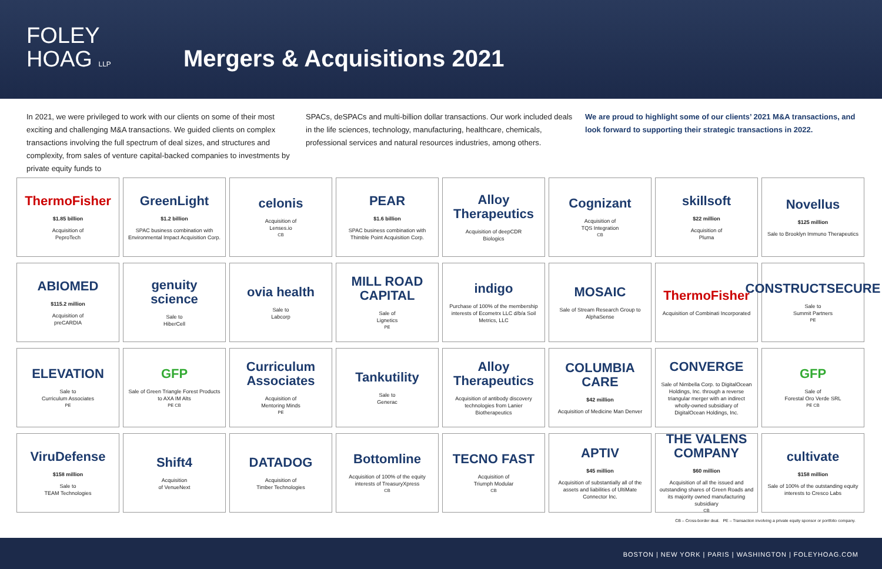FOLEY
HOAG LLP
Mergers & Acquisitions 2021
In 2021, we were privileged to work with our clients on some of their most exciting and challenging M&A transactions. We guided clients on complex transactions involving the full spectrum of deal sizes, and structures and complexity, from sales of venture capital-backed companies to investments by private equity funds to
SPACs, deSPACs and multi-billion dollar transactions. Our work included deals in the life sciences, technology, manufacturing, healthcare, chemicals, professional services and natural resources industries, among others.
We are proud to highlight some of our clients’ 2021 M&A transactions, and look forward to supporting their strategic transactions in 2022.
ThermoFisher
$1.85 billion
Acquisition of
PeproTech
GreenLight
$1.2 billion
SPAC business combination with Environmental Impact Acquisition Corp.
celonis
Acquisition of
Lenses.io <sup>CB</sup>
PEAR
$1.6 billion
SPAC business combination with Thimble Point Acquisition Corp.
Alloy Therapeutics
Acquisition of deepCDR
Biologics
Cognizant
Acquisition of
TQS Integration <sup>CB</sup>
skillsoft
$22 million
Acquisition of
Pluma
Novellus
$125 million
Sale to Brooklyn Immuno Therapeutics
ABIOMED
$115.2 million
Acquisition of
preCARDIA
genuity science
Sale to
HiberCell
ovia health
Sale to
Labcorp
MILL ROAD CAPITAL
Sale of
Lignetics <sup>PE</sup>
indigo
Purchase of 100% of the membership interests of Ecometrx LLC d/b/a Soil Metrics, LLC
MOSAIC
Sale of Stream Research Group to AlphaSense
ThermoFisher
Acquisition of Combinati Incorporated
CONSTRUCTSECURE
Sale to
Summit Partners <sup>PE</sup>
ELEVATION
Sale to
Curriculum Associates <sup>PE</sup>
GFP
Sale of Green Triangle Forest Products to AXA IM Alts <sup>PE CB</sup>
Curriculum Associates
Acquisition of
Mentoring Minds <sup>PE</sup>
Tankutility
Sale to
Generac
Alloy Therapeutics
Acquisition of antibody discovery technologies from Lanier Biotherapeutics
COLUMBIA CARE
$42 million
Acquisition of Medicine Man Denver
CONVERGE
Sale of Nimbella Corp. to DigitalOcean Holdings, Inc. through a reverse triangular merger with an indirect wholly-owned subsidiary of DigitalOcean Holdings, Inc.
GFP
Sale of
Forestal Oro Verde SRL<sup>PE CB</sup>
ViruDefense
$158 million
Sale to
TEAM Technologies
Shift4
Acquisition
of VenueNext
DATADOG
Acquisition of
Timber Technologies
Bottomline
Acquisition of 100% of the equity interests of TreasuryXpress <sup>CB</sup>
TECNO FAST
Acquisition of
Triumph Modular <sup>CB</sup>
APTIV
$45 million
Acquisition of substantially all of the assets and liabilities of UltiMate Connector Inc.
THE VALENS COMPANY
$60 million
Acquisition of all the issued and outstanding shares of Green Roads and its majority owned manufacturing subsidiary <sup>CB</sup>
cultivate
$158 million
Sale of 100% of the outstanding equity interests to Cresco Labs
CB – Cross-border deal. PE – Transaction involving a private equity sponsor or portfolio company.
BOSTON | NEW YORK | PARIS | WASHINGTON | FOLEYHOAG.COM